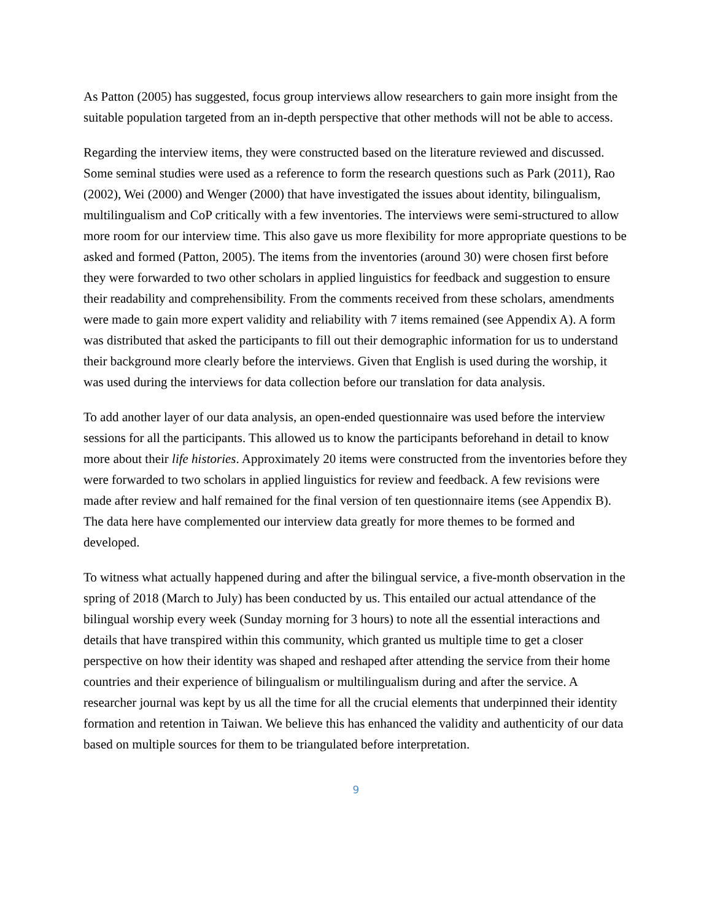As Patton (2005) has suggested, focus group interviews allow researchers to gain more insight from the suitable population targeted from an in-depth perspective that other methods will not be able to access.
Regarding the interview items, they were constructed based on the literature reviewed and discussed. Some seminal studies were used as a reference to form the research questions such as Park (2011), Rao (2002), Wei (2000) and Wenger (2000) that have investigated the issues about identity, bilingualism, multilingualism and CoP critically with a few inventories. The interviews were semi-structured to allow more room for our interview time. This also gave us more flexibility for more appropriate questions to be asked and formed (Patton, 2005). The items from the inventories (around 30) were chosen first before they were forwarded to two other scholars in applied linguistics for feedback and suggestion to ensure their readability and comprehensibility. From the comments received from these scholars, amendments were made to gain more expert validity and reliability with 7 items remained (see Appendix A). A form was distributed that asked the participants to fill out their demographic information for us to understand their background more clearly before the interviews. Given that English is used during the worship, it was used during the interviews for data collection before our translation for data analysis.
To add another layer of our data analysis, an open-ended questionnaire was used before the interview sessions for all the participants. This allowed us to know the participants beforehand in detail to know more about their life histories. Approximately 20 items were constructed from the inventories before they were forwarded to two scholars in applied linguistics for review and feedback. A few revisions were made after review and half remained for the final version of ten questionnaire items (see Appendix B). The data here have complemented our interview data greatly for more themes to be formed and developed.
To witness what actually happened during and after the bilingual service, a five-month observation in the spring of 2018 (March to July) has been conducted by us. This entailed our actual attendance of the bilingual worship every week (Sunday morning for 3 hours) to note all the essential interactions and details that have transpired within this community, which granted us multiple time to get a closer perspective on how their identity was shaped and reshaped after attending the service from their home countries and their experience of bilingualism or multilingualism during and after the service. A researcher journal was kept by us all the time for all the crucial elements that underpinned their identity formation and retention in Taiwan. We believe this has enhanced the validity and authenticity of our data based on multiple sources for them to be triangulated before interpretation.
9